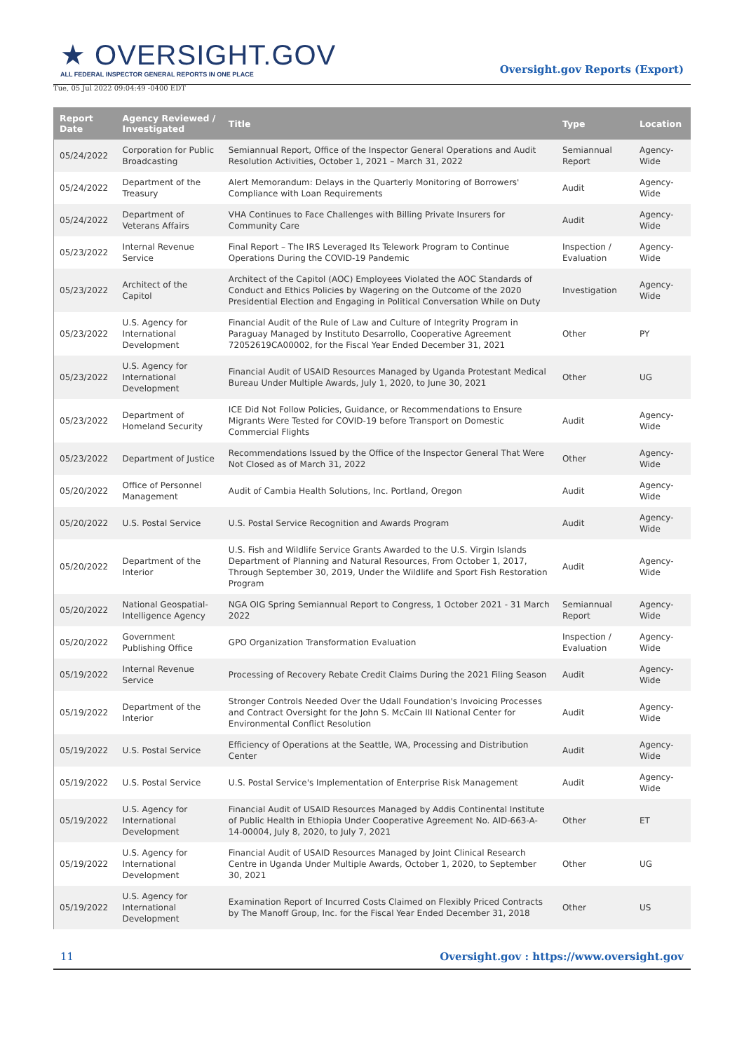★ OVERSIGHT.GOV
ALL FEDERAL INSPECTOR GENERAL REPORTS IN ONE PLACE
Oversight.gov Reports (Export)
Tue, 05 Jul 2022 09:04:49 -0400 EDT
| Report Date | Agency Reviewed / Investigated | Title | Type | Location |
| --- | --- | --- | --- | --- |
| 05/24/2022 | Corporation for Public Broadcasting | Semiannual Report, Office of the Inspector General Operations and Audit Resolution Activities, October 1, 2021 – March 31, 2022 | Semiannual Report | Agency-Wide |
| 05/24/2022 | Department of the Treasury | Alert Memorandum: Delays in the Quarterly Monitoring of Borrowers' Compliance with Loan Requirements | Audit | Agency-Wide |
| 05/24/2022 | Department of Veterans Affairs | VHA Continues to Face Challenges with Billing Private Insurers for Community Care | Audit | Agency-Wide |
| 05/23/2022 | Internal Revenue Service | Final Report – The IRS Leveraged Its Telework Program to Continue Operations During the COVID-19 Pandemic | Inspection / Evaluation | Agency-Wide |
| 05/23/2022 | Architect of the Capitol | Architect of the Capitol (AOC) Employees Violated the AOC Standards of Conduct and Ethics Policies by Wagering on the Outcome of the 2020 Presidential Election and Engaging in Political Conversation While on Duty | Investigation | Agency-Wide |
| 05/23/2022 | U.S. Agency for International Development | Financial Audit of the Rule of Law and Culture of Integrity Program in Paraguay Managed by Instituto Desarrollo, Cooperative Agreement 72052619CA00002, for the Fiscal Year Ended December 31, 2021 | Other | PY |
| 05/23/2022 | U.S. Agency for International Development | Financial Audit of USAID Resources Managed by Uganda Protestant Medical Bureau Under Multiple Awards, July 1, 2020, to June 30, 2021 | Other | UG |
| 05/23/2022 | Department of Homeland Security | ICE Did Not Follow Policies, Guidance, or Recommendations to Ensure Migrants Were Tested for COVID-19 before Transport on Domestic Commercial Flights | Audit | Agency-Wide |
| 05/23/2022 | Department of Justice | Recommendations Issued by the Office of the Inspector General That Were Not Closed as of March 31, 2022 | Other | Agency-Wide |
| 05/20/2022 | Office of Personnel Management | Audit of Cambia Health Solutions, Inc. Portland, Oregon | Audit | Agency-Wide |
| 05/20/2022 | U.S. Postal Service | U.S. Postal Service Recognition and Awards Program | Audit | Agency-Wide |
| 05/20/2022 | Department of the Interior | U.S. Fish and Wildlife Service Grants Awarded to the U.S. Virgin Islands Department of Planning and Natural Resources, From October 1, 2017, Through September 30, 2019, Under the Wildlife and Sport Fish Restoration Program | Audit | Agency-Wide |
| 05/20/2022 | National Geospatial-Intelligence Agency | NGA OIG Spring Semiannual Report to Congress, 1 October 2021 - 31 March 2022 | Semiannual Report | Agency-Wide |
| 05/20/2022 | Government Publishing Office | GPO Organization Transformation Evaluation | Inspection / Evaluation | Agency-Wide |
| 05/19/2022 | Internal Revenue Service | Processing of Recovery Rebate Credit Claims During the 2021 Filing Season | Audit | Agency-Wide |
| 05/19/2022 | Department of the Interior | Stronger Controls Needed Over the Udall Foundation's Invoicing Processes and Contract Oversight for the John S. McCain III National Center for Environmental Conflict Resolution | Audit | Agency-Wide |
| 05/19/2022 | U.S. Postal Service | Efficiency of Operations at the Seattle, WA, Processing and Distribution Center | Audit | Agency-Wide |
| 05/19/2022 | U.S. Postal Service | U.S. Postal Service's Implementation of Enterprise Risk Management | Audit | Agency-Wide |
| 05/19/2022 | U.S. Agency for International Development | Financial Audit of USAID Resources Managed by Addis Continental Institute of Public Health in Ethiopia Under Cooperative Agreement No. AID-663-A-14-00004, July 8, 2020, to July 7, 2021 | Other | ET |
| 05/19/2022 | U.S. Agency for International Development | Financial Audit of USAID Resources Managed by Joint Clinical Research Centre in Uganda Under Multiple Awards, October 1, 2020, to September 30, 2021 | Other | UG |
| 05/19/2022 | U.S. Agency for International Development | Examination Report of Incurred Costs Claimed on Flexibly Priced Contracts by The Manoff Group, Inc. for the Fiscal Year Ended December 31, 2018 | Other | US |
11 Oversight.gov : https://www.oversight.gov